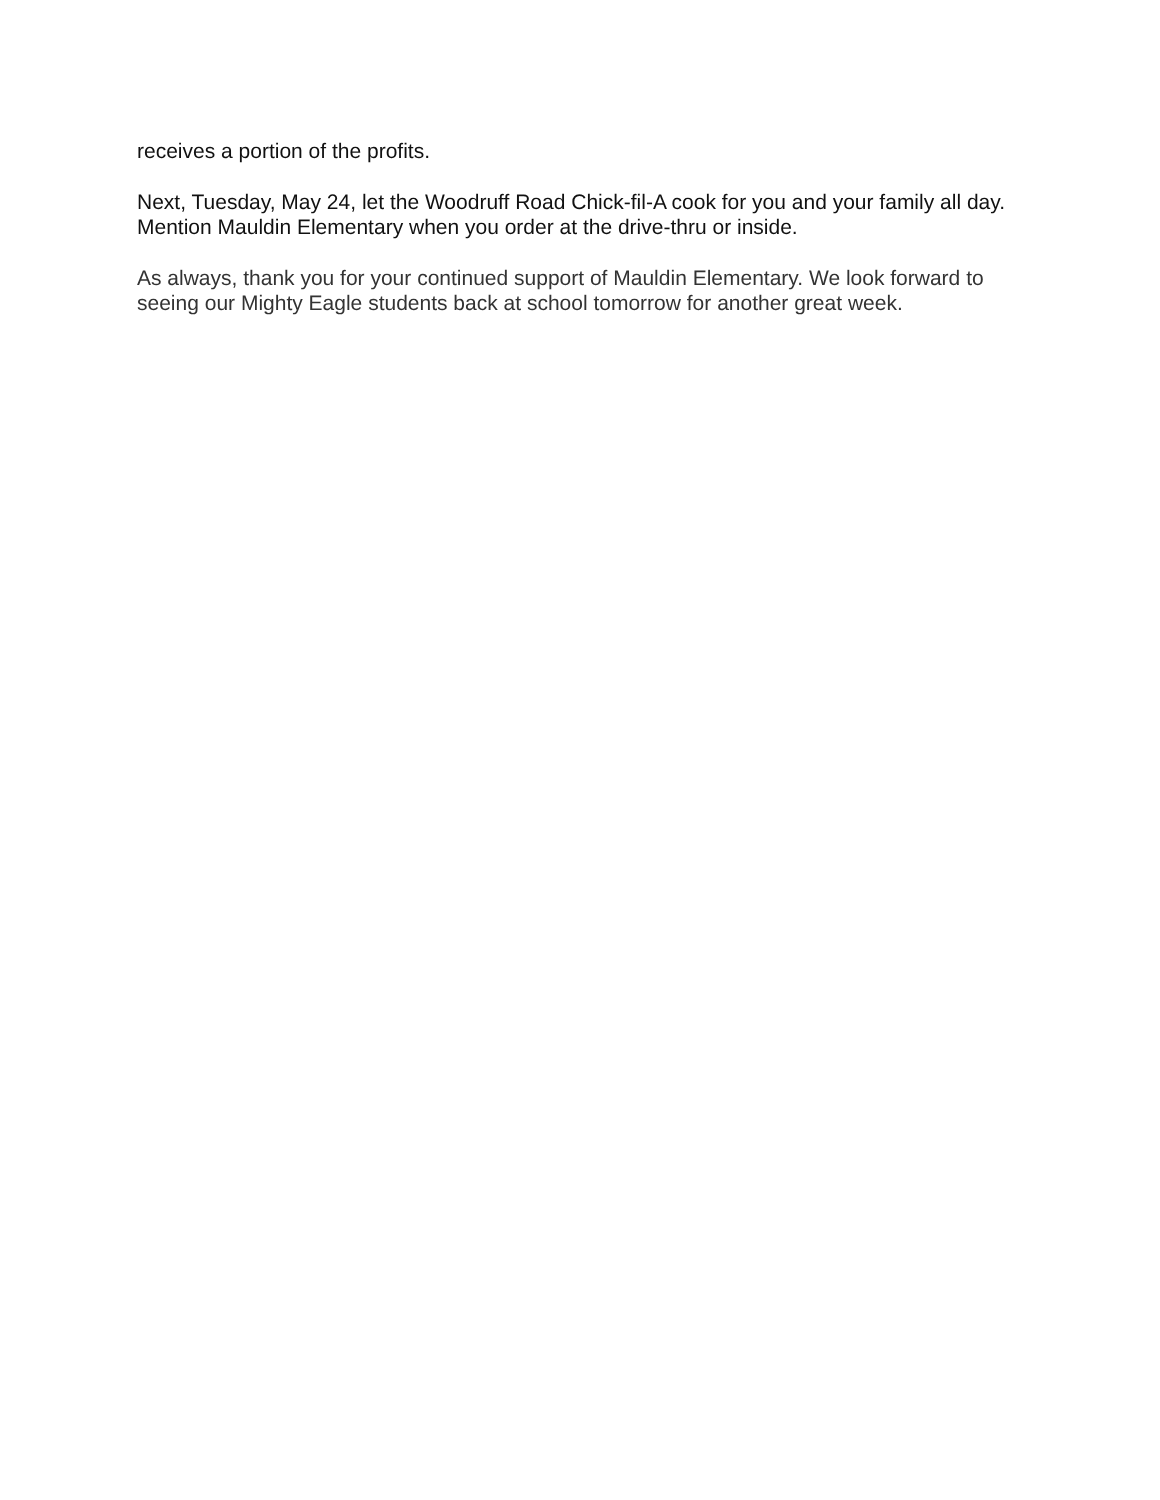receives a portion of the profits.
Next, Tuesday, May 24, let the Woodruff Road Chick-fil-A cook for you and your family all day. Mention Mauldin Elementary when you order at the drive-thru or inside.
As always, thank you for your continued support of Mauldin Elementary. We look forward to seeing our Mighty Eagle students back at school tomorrow for another great week.